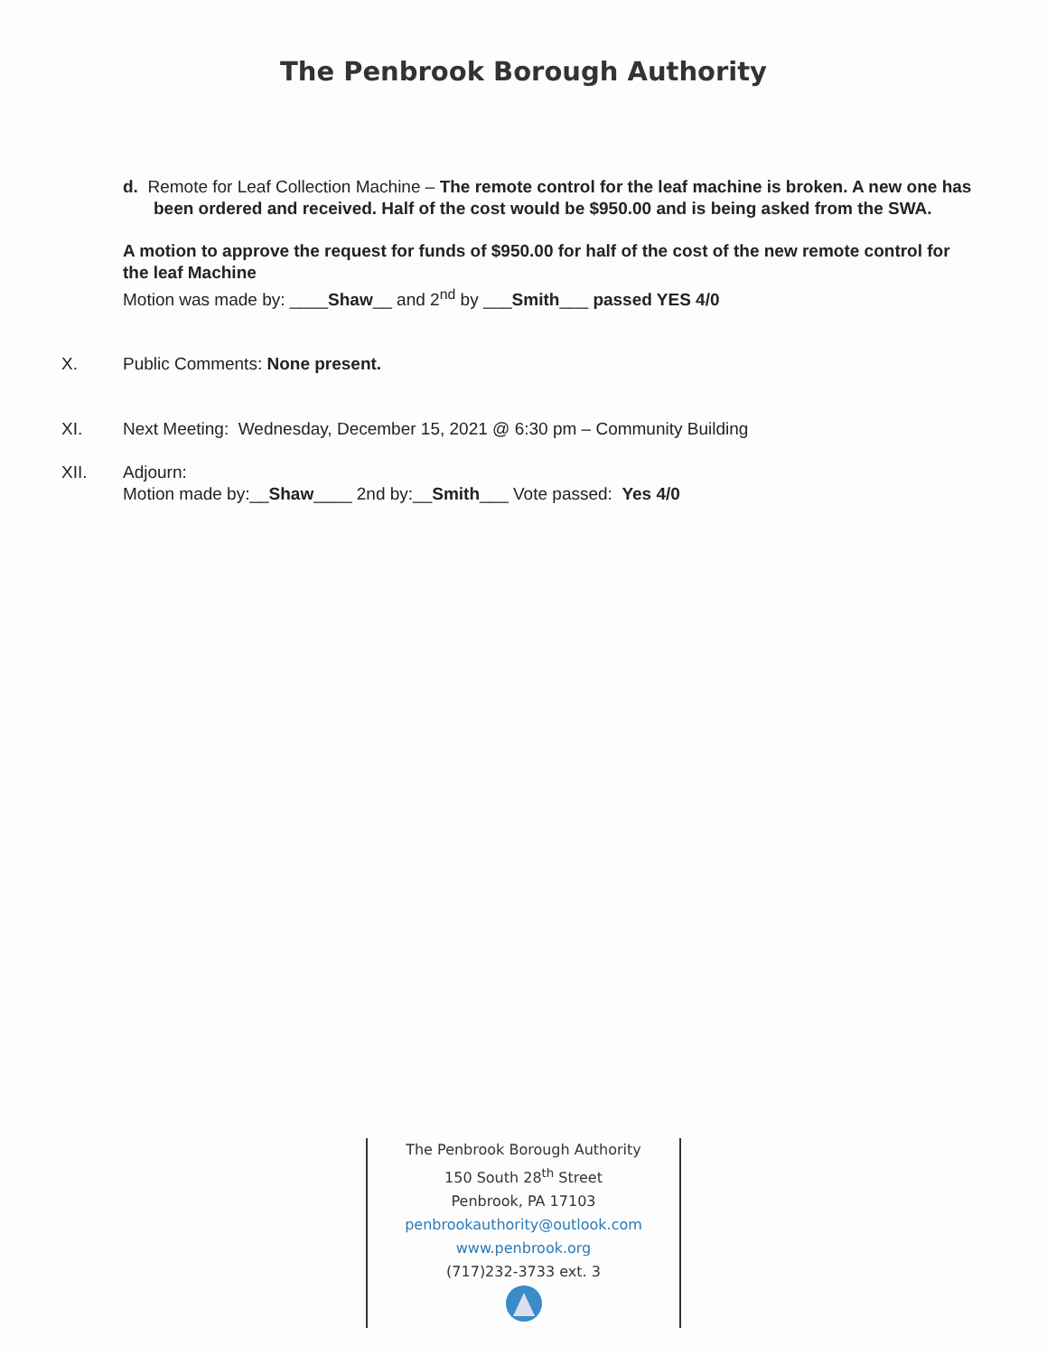The Penbrook Borough Authority
d. Remote for Leaf Collection Machine – The remote control for the leaf machine is broken. A new one has been ordered and received. Half of the cost would be $950.00 and is being asked from the SWA.
A motion to approve the request for funds of $950.00 for half of the cost of the new remote control for the leaf Machine
Motion was made by: ____Shaw__ and 2<sup>nd</sup> by ___Smith___ passed YES 4/0
X. Public Comments: None present.
XI. Next Meeting: Wednesday, December 15, 2021 @ 6:30 pm – Community Building
XII. Adjourn:
Motion made by:__Shaw____ 2nd by:__Smith___ Vote passed: Yes 4/0
The Penbrook Borough Authority
150 South 28<sup>th</sup> Street
Penbrook, PA 17103
penbrookauthority@outlook.com
www.penbrook.org
(717)232-3733 ext. 3